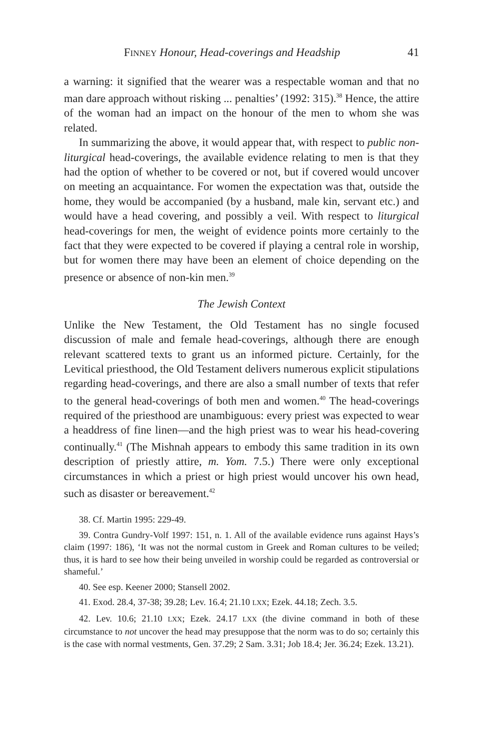FINNEY Honour, Head-coverings and Headship 41
a warning: it signified that the wearer was a respectable woman and that no man dare approach without risking ... penalties’ (1992: 315).<sup>38</sup> Hence, the attire of the woman had an impact on the honour of the men to whom she was related.
In summarizing the above, it would appear that, with respect to public non-liturgical head-coverings, the available evidence relating to men is that they had the option of whether to be covered or not, but if covered would uncover on meeting an acquaintance. For women the expectation was that, outside the home, they would be accompanied (by a husband, male kin, servant etc.) and would have a head covering, and possibly a veil. With respect to liturgical head-coverings for men, the weight of evidence points more certainly to the fact that they were expected to be covered if playing a central role in worship, but for women there may have been an element of choice depending on the presence or absence of non-kin men.<sup>39</sup>
The Jewish Context
Unlike the New Testament, the Old Testament has no single focused discussion of male and female head-coverings, although there are enough relevant scattered texts to grant us an informed picture. Certainly, for the Levitical priesthood, the Old Testament delivers numerous explicit stipulations regarding head-coverings, and there are also a small number of texts that refer to the general head-coverings of both men and women.<sup>40</sup> The head-coverings required of the priesthood are unambiguous: every priest was expected to wear a headdress of fine linen—and the high priest was to wear his head-covering continually.<sup>41</sup> (The Mishnah appears to embody this same tradition in its own description of priestly attire, m. Yom. 7.5.) There were only exceptional circumstances in which a priest or high priest would uncover his own head, such as disaster or bereavement.<sup>42</sup>
38. Cf. Martin 1995: 229-49.
39. Contra Gundry-Volf 1997: 151, n. 1. All of the available evidence runs against Hays’s claim (1997: 186), ‘It was not the normal custom in Greek and Roman cultures to be veiled; thus, it is hard to see how their being unveiled in worship could be regarded as controversial or shameful.’
40. See esp. Keener 2000; Stansell 2002.
41. Exod. 28.4, 37-38; 39.28; Lev. 16.4; 21.10 LXX; Ezek. 44.18; Zech. 3.5.
42. Lev. 10.6; 21.10 LXX; Ezek. 24.17 LXX (the divine command in both of these circumstance to not uncover the head may presuppose that the norm was to do so; certainly this is the case with normal vestments, Gen. 37.29; 2 Sam. 3.31; Job 18.4; Jer. 36.24; Ezek. 13.21).